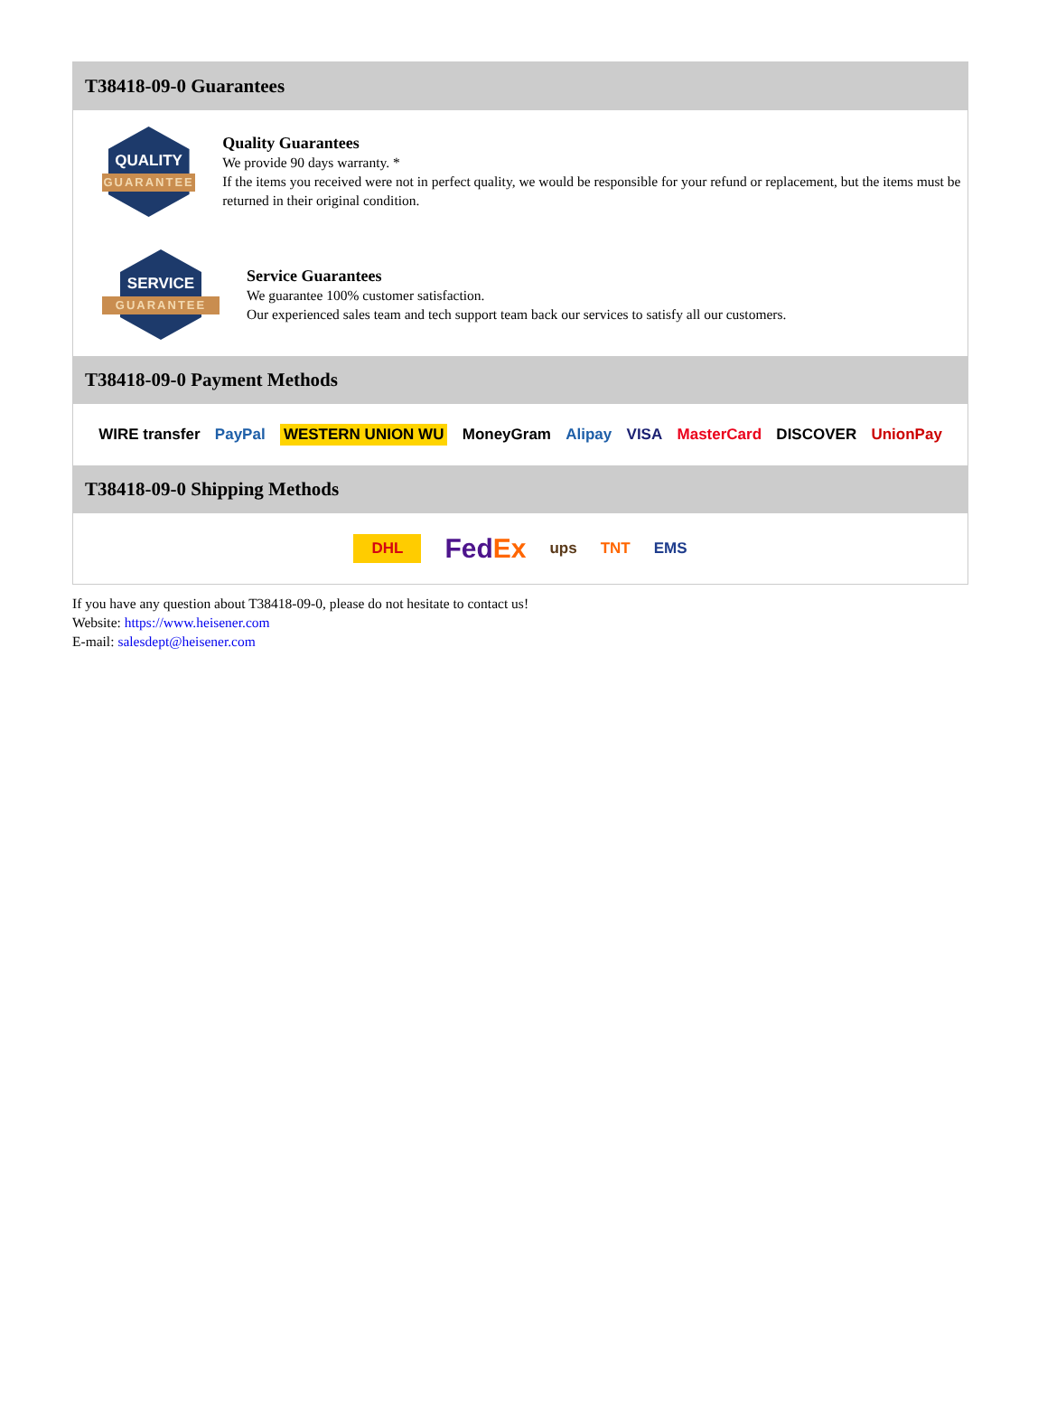T38418-09-0 Guarantees
QUALITY
GUARANTEE
Quality Guarantees
We provide 90 days warranty. *
If the items you received were not in perfect quality, we would be responsible for your refund or replacement, but the items must be returned in their original condition.
SERVICE
GUARANTEE
Service Guarantees
We guarantee 100% customer satisfaction.
Our experienced sales team and tech support team back our services to satisfy all our customers.
T38418-09-0 Payment Methods
WIRE transfer PayPal WESTERN UNION WU MoneyGram Alipay VISA MasterCard DISCOVER UnionPay
T38418-09-0 Shipping Methods
DHL FedEx ups TNT EMS
If you have any question about T38418-09-0, please do not hesitate to contact us!
Website: https://www.heisener.com
E-mail: salesdept@heisener.com